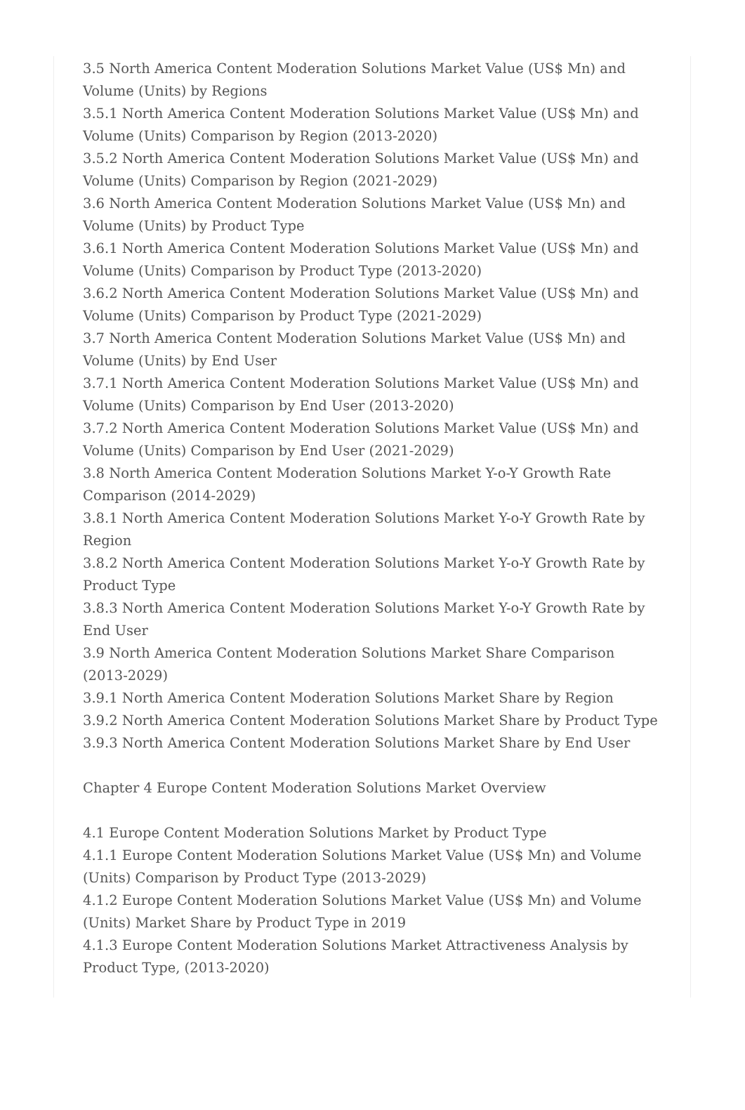3.5 North America Content Moderation Solutions Market Value (US$ Mn) and Volume (Units) by Regions
3.5.1 North America Content Moderation Solutions Market Value (US$ Mn) and Volume (Units) Comparison by Region (2013-2020)
3.5.2 North America Content Moderation Solutions Market Value (US$ Mn) and Volume (Units) Comparison by Region (2021-2029)
3.6 North America Content Moderation Solutions Market Value (US$ Mn) and Volume (Units) by Product Type
3.6.1 North America Content Moderation Solutions Market Value (US$ Mn) and Volume (Units) Comparison by Product Type (2013-2020)
3.6.2 North America Content Moderation Solutions Market Value (US$ Mn) and Volume (Units) Comparison by Product Type (2021-2029)
3.7 North America Content Moderation Solutions Market Value (US$ Mn) and Volume (Units) by End User
3.7.1 North America Content Moderation Solutions Market Value (US$ Mn) and Volume (Units) Comparison by End User (2013-2020)
3.7.2 North America Content Moderation Solutions Market Value (US$ Mn) and Volume (Units) Comparison by End User (2021-2029)
3.8 North America Content Moderation Solutions Market Y-o-Y Growth Rate Comparison (2014-2029)
3.8.1 North America Content Moderation Solutions Market Y-o-Y Growth Rate by Region
3.8.2 North America Content Moderation Solutions Market Y-o-Y Growth Rate by Product Type
3.8.3 North America Content Moderation Solutions Market Y-o-Y Growth Rate by End User
3.9 North America Content Moderation Solutions Market Share Comparison (2013-2029)
3.9.1 North America Content Moderation Solutions Market Share by Region
3.9.2 North America Content Moderation Solutions Market Share by Product Type
3.9.3 North America Content Moderation Solutions Market Share by End User
Chapter 4 Europe Content Moderation Solutions Market Overview
4.1 Europe Content Moderation Solutions Market by Product Type
4.1.1 Europe Content Moderation Solutions Market Value (US$ Mn) and Volume (Units) Comparison by Product Type (2013-2029)
4.1.2 Europe Content Moderation Solutions Market Value (US$ Mn) and Volume (Units) Market Share by Product Type in 2019
4.1.3 Europe Content Moderation Solutions Market Attractiveness Analysis by Product Type, (2013-2020)